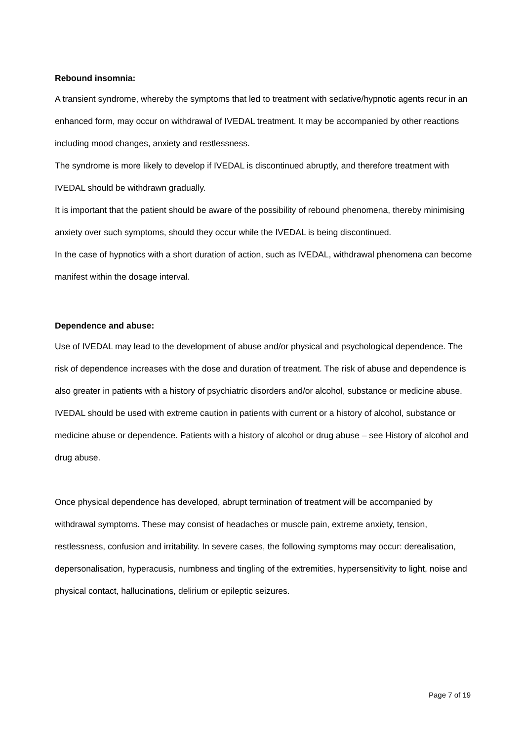Rebound insomnia:
A transient syndrome, whereby the symptoms that led to treatment with sedative/hypnotic agents recur in an enhanced form, may occur on withdrawal of IVEDAL treatment. It may be accompanied by other reactions including mood changes, anxiety and restlessness.
The syndrome is more likely to develop if IVEDAL is discontinued abruptly, and therefore treatment with IVEDAL should be withdrawn gradually.
It is important that the patient should be aware of the possibility of rebound phenomena, thereby minimising anxiety over such symptoms, should they occur while the IVEDAL is being discontinued.
In the case of hypnotics with a short duration of action, such as IVEDAL, withdrawal phenomena can become manifest within the dosage interval.
Dependence and abuse:
Use of IVEDAL may lead to the development of abuse and/or physical and psychological dependence. The risk of dependence increases with the dose and duration of treatment. The risk of abuse and dependence is also greater in patients with a history of psychiatric disorders and/or alcohol, substance or medicine abuse. IVEDAL should be used with extreme caution in patients with current or a history of alcohol, substance or medicine abuse or dependence. Patients with a history of alcohol or drug abuse – see History of alcohol and drug abuse.
Once physical dependence has developed, abrupt termination of treatment will be accompanied by withdrawal symptoms. These may consist of headaches or muscle pain, extreme anxiety, tension, restlessness, confusion and irritability. In severe cases, the following symptoms may occur: derealisation, depersonalisation, hyperacusis, numbness and tingling of the extremities, hypersensitivity to light, noise and physical contact, hallucinations, delirium or epileptic seizures.
Page 7 of 19